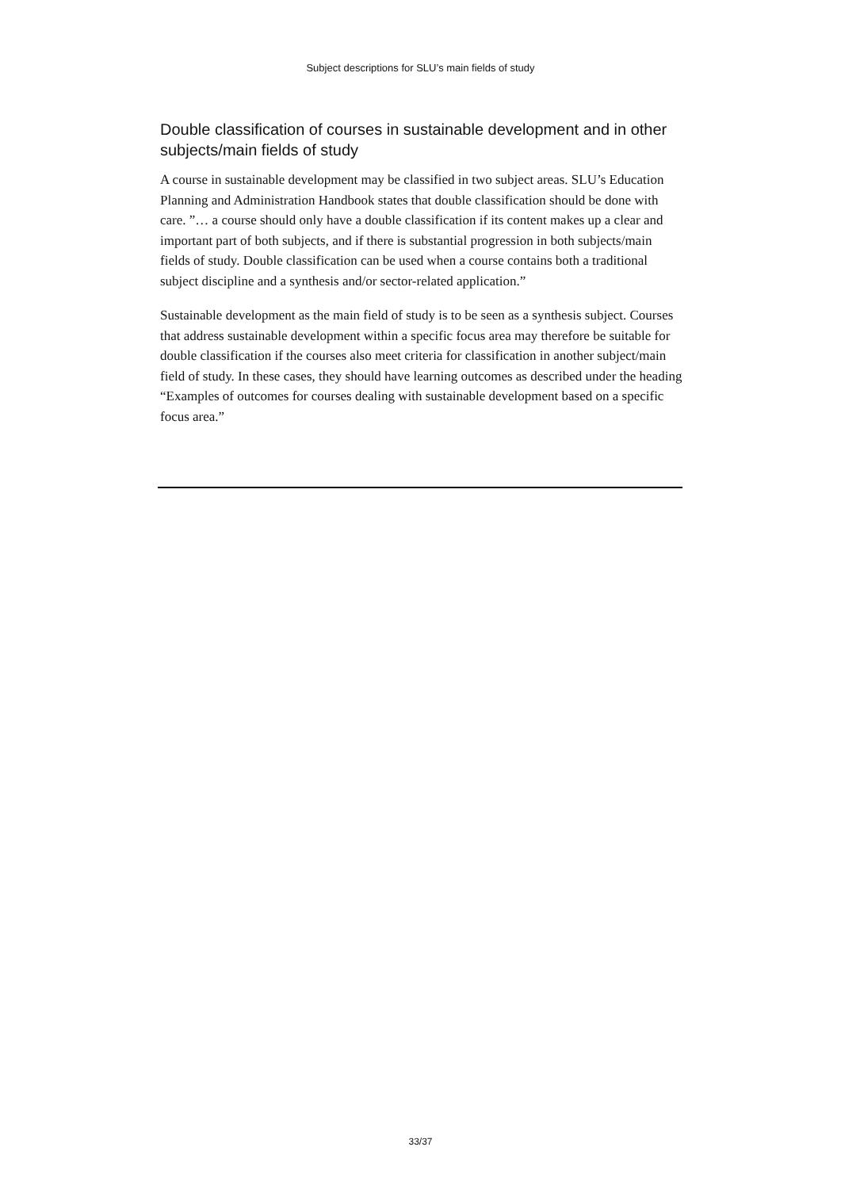Subject descriptions for SLU’s main fields of study
Double classification of courses in sustainable development and in other subjects/main fields of study
A course in sustainable development may be classified in two subject areas. SLU’s Education Planning and Administration Handbook states that double classification should be done with care. ”… a course should only have a double classification if its content makes up a clear and important part of both subjects, and if there is substantial progression in both subjects/main fields of study. Double classification can be used when a course contains both a traditional subject discipline and a synthesis and/or sector-related application.”
Sustainable development as the main field of study is to be seen as a synthesis subject. Courses that address sustainable development within a specific focus area may therefore be suitable for double classification if the courses also meet criteria for classification in another subject/main field of study. In these cases, they should have learning outcomes as described under the heading “Examples of outcomes for courses dealing with sustainable development based on a specific focus area.”
33/37